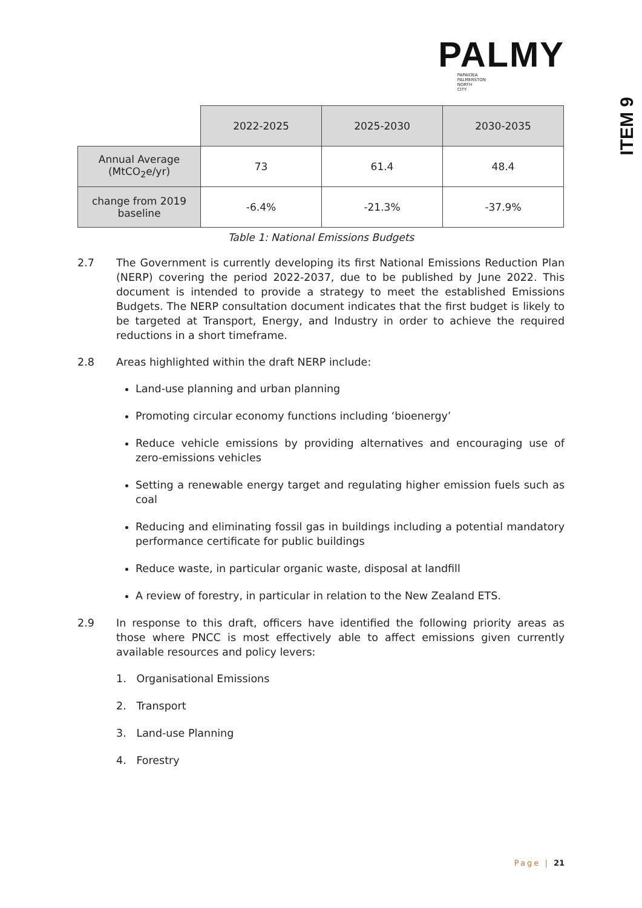PALMY
PAPAIOEA
PALMERSTON
NORTH
CITY
ITEM 9
| | 2022-2025 | 2025-2030 | 2030-2035 |
| Annual Average (MtCO<sub>2</sub>e/yr) | 73 | 61.4 | 48.4 |
| change from 2019 baseline | -6.4% | -21.3% | -37.9% |
Table 1: National Emissions Budgets
2.7 The Government is currently developing its first National Emissions Reduction Plan (NERP) covering the period 2022-2037, due to be published by June 2022. This document is intended to provide a strategy to meet the established Emissions Budgets. The NERP consultation document indicates that the first budget is likely to be targeted at Transport, Energy, and Industry in order to achieve the required reductions in a short timeframe.
2.8 Areas highlighted within the draft NERP include:
Land-use planning and urban planning
Promoting circular economy functions including ‘bioenergy’
Reduce vehicle emissions by providing alternatives and encouraging use of zero-emissions vehicles
Setting a renewable energy target and regulating higher emission fuels such as coal
Reducing and eliminating fossil gas in buildings including a potential mandatory performance certificate for public buildings
Reduce waste, in particular organic waste, disposal at landfill
A review of forestry, in particular in relation to the New Zealand ETS.
2.9 In response to this draft, officers have identified the following priority areas as those where PNCC is most effectively able to affect emissions given currently available resources and policy levers:
1. Organisational Emissions
2. Transport
3. Land-use Planning
4. Forestry
Page | 21